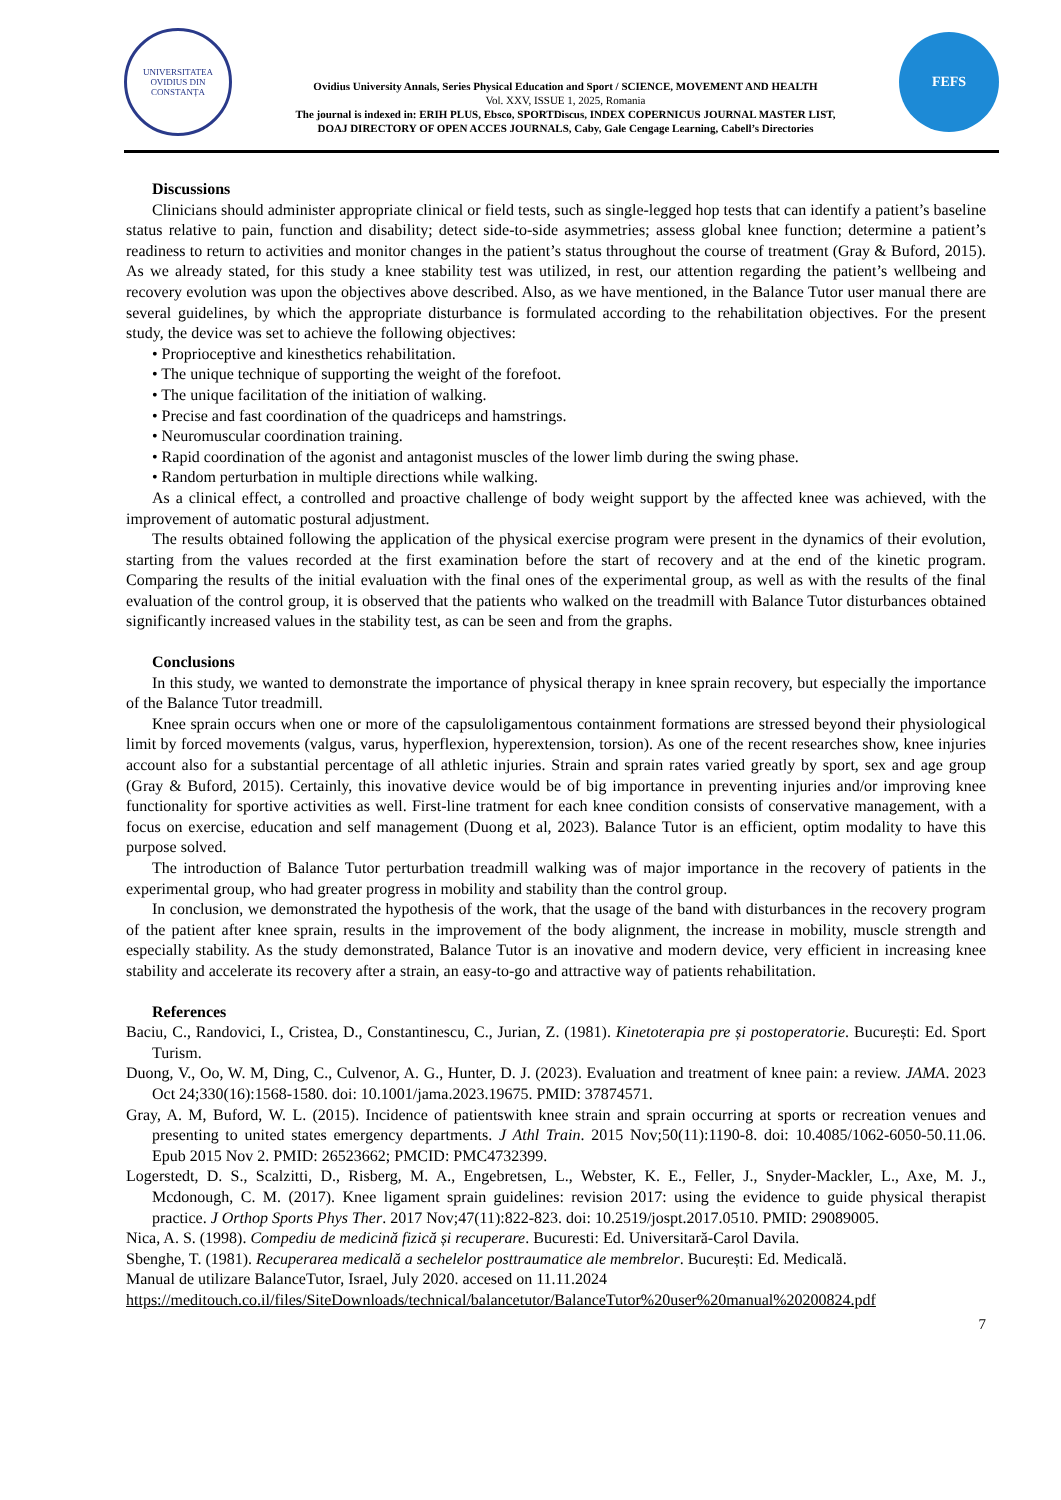UNIVERSITATEA OVIDIUS DIN CONSTANȚA
Ovidius University Annals, Series Physical Education and Sport / SCIENCE, MOVEMENT AND HEALTH
Vol. XXV, ISSUE 1, 2025, Romania
The journal is indexed in: ERIH PLUS, Ebsco, SPORTDiscus, INDEX COPERNICUS JOURNAL MASTER LIST,
DOAJ DIRECTORY OF OPEN ACCES JOURNALS, Caby, Gale Cengage Learning, Cabell’s Directories
FEFS
Discussions
Clinicians should administer appropriate clinical or field tests, such as single-legged hop tests that can identify a patient’s baseline status relative to pain, function and disability; detect side-to-side asymmetries; assess global knee function; determine a patient’s readiness to return to activities and monitor changes in the patient’s status throughout the course of treatment (Gray & Buford, 2015). As we already stated, for this study a knee stability test was utilized, in rest, our attention regarding the patient’s wellbeing and recovery evolution was upon the objectives above described. Also, as we have mentioned, in the Balance Tutor user manual there are several guidelines, by which the appropriate disturbance is formulated according to the rehabilitation objectives. For the present study, the device was set to achieve the following objectives:
• Proprioceptive and kinesthetics rehabilitation.
• The unique technique of supporting the weight of the forefoot.
• The unique facilitation of the initiation of walking.
• Precise and fast coordination of the quadriceps and hamstrings.
• Neuromuscular coordination training.
• Rapid coordination of the agonist and antagonist muscles of the lower limb during the swing phase.
• Random perturbation in multiple directions while walking.
As a clinical effect, a controlled and proactive challenge of body weight support by the affected knee was achieved, with the improvement of automatic postural adjustment.
The results obtained following the application of the physical exercise program were present in the dynamics of their evolution, starting from the values recorded at the first examination before the start of recovery and at the end of the kinetic program. Comparing the results of the initial evaluation with the final ones of the experimental group, as well as with the results of the final evaluation of the control group, it is observed that the patients who walked on the treadmill with Balance Tutor disturbances obtained significantly increased values in the stability test, as can be seen and from the graphs.
Conclusions
In this study, we wanted to demonstrate the importance of physical therapy in knee sprain recovery, but especially the importance of the Balance Tutor treadmill.
Knee sprain occurs when one or more of the capsuloligamentous containment formations are stressed beyond their physiological limit by forced movements (valgus, varus, hyperflexion, hyperextension, torsion). As one of the recent researches show, knee injuries account also for a substantial percentage of all athletic injuries. Strain and sprain rates varied greatly by sport, sex and age group (Gray & Buford, 2015). Certainly, this inovative device would be of big importance in preventing injuries and/or improving knee functionality for sportive activities as well. First-line tratment for each knee condition consists of conservative management, with a focus on exercise, education and self management (Duong et al, 2023). Balance Tutor is an efficient, optim modality to have this purpose solved.
The introduction of Balance Tutor perturbation treadmill walking was of major importance in the recovery of patients in the experimental group, who had greater progress in mobility and stability than the control group.
In conclusion, we demonstrated the hypothesis of the work, that the usage of the band with disturbances in the recovery program of the patient after knee sprain, results in the improvement of the body alignment, the increase in mobility, muscle strength and especially stability. As the study demonstrated, Balance Tutor is an inovative and modern device, very efficient in increasing knee stability and accelerate its recovery after a strain, an easy-to-go and attractive way of patients rehabilitation.
References
Baciu, C., Randovici, I., Cristea, D., Constantinescu, C., Jurian, Z. (1981). Kinetoterapia pre și postoperatorie. București: Ed. Sport Turism.
Duong, V., Oo, W. M, Ding, C., Culvenor, A. G., Hunter, D. J. (2023). Evaluation and treatment of knee pain: a review. JAMA. 2023 Oct 24;330(16):1568-1580. doi: 10.1001/jama.2023.19675. PMID: 37874571.
Gray, A. M, Buford, W. L. (2015). Incidence of patientswith knee strain and sprain occurring at sports or recreation venues and presenting to united states emergency departments. J Athl Train. 2015 Nov;50(11):1190-8. doi: 10.4085/1062-6050-50.11.06. Epub 2015 Nov 2. PMID: 26523662; PMCID: PMC4732399.
Logerstedt, D. S., Scalzitti, D., Risberg, M. A., Engebretsen, L., Webster, K. E., Feller, J., Snyder-Mackler, L., Axe, M. J., Mcdonough, C. M. (2017). Knee ligament sprain guidelines: revision 2017: using the evidence to guide physical therapist practice. J Orthop Sports Phys Ther. 2017 Nov;47(11):822-823. doi: 10.2519/jospt.2017.0510. PMID: 29089005.
Nica, A. S. (1998). Compediu de medicină fizică și recuperare. Bucuresti: Ed. Universitară-Carol Davila.
Sbenghe, T. (1981). Recuperarea medicală a sechelelor posttraumatice ale membrelor. București: Ed. Medicală.
Manual de utilizare BalanceTutor, Israel, July 2020. accesed on 11.11.2024
https://meditouch.co.il/files/SiteDownloads/technical/balancetutor/BalanceTutor%20user%20manual%20200824.pdf
7